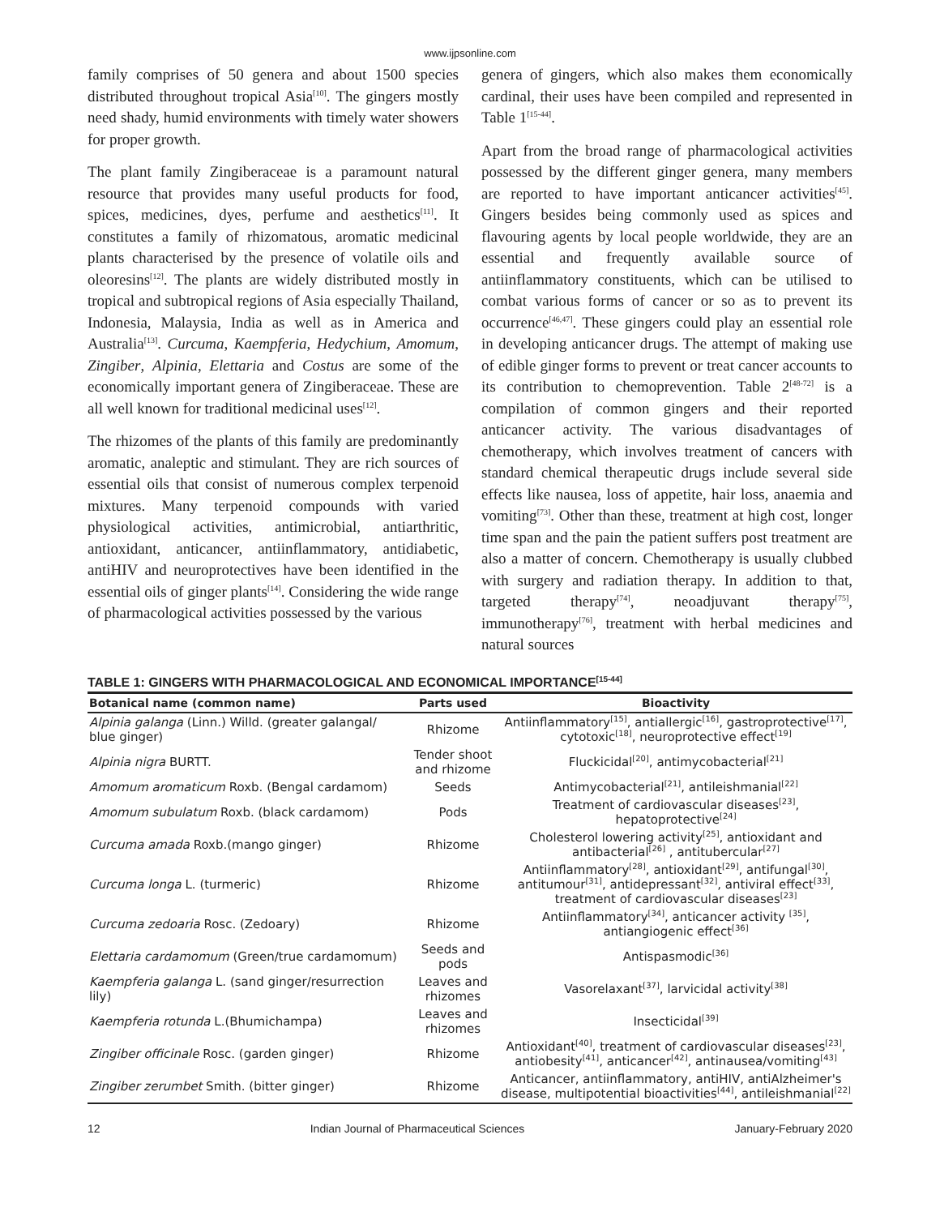www.ijpsonline.com
family comprises of 50 genera and about 1500 species distributed throughout tropical Asia<sup>[10]</sup>. The gingers mostly need shady, humid environments with timely water showers for proper growth.
The plant family Zingiberaceae is a paramount natural resource that provides many useful products for food, spices, medicines, dyes, perfume and aesthetics<sup>[11]</sup>. It constitutes a family of rhizomatous, aromatic medicinal plants characterised by the presence of volatile oils and oleoresins<sup>[12]</sup>. The plants are widely distributed mostly in tropical and subtropical regions of Asia especially Thailand, Indonesia, Malaysia, India as well as in America and Australia<sup>[13]</sup>. Curcuma, Kaempferia, Hedychium, Amomum, Zingiber, Alpinia, Elettaria and Costus are some of the economically important genera of Zingiberaceae. These are all well known for traditional medicinal uses<sup>[12]</sup>.
The rhizomes of the plants of this family are predominantly aromatic, analeptic and stimulant. They are rich sources of essential oils that consist of numerous complex terpenoid mixtures. Many terpenoid compounds with varied physiological activities, antimicrobial, antiarthritic, antioxidant, anticancer, antiinflammatory, antidiabetic, antiHIV and neuroprotectives have been identified in the essential oils of ginger plants<sup>[14]</sup>. Considering the wide range of pharmacological activities possessed by the various
genera of gingers, which also makes them economically cardinal, their uses have been compiled and represented in Table 1<sup>[15-44]</sup>.
Apart from the broad range of pharmacological activities possessed by the different ginger genera, many members are reported to have important anticancer activities<sup>[45]</sup>. Gingers besides being commonly used as spices and flavouring agents by local people worldwide, they are an essential and frequently available source of antiinflammatory constituents, which can be utilised to combat various forms of cancer or so as to prevent its occurrence<sup>[46,47]</sup>. These gingers could play an essential role in developing anticancer drugs. The attempt of making use of edible ginger forms to prevent or treat cancer accounts to its contribution to chemoprevention. Table 2<sup>[48-72]</sup> is a compilation of common gingers and their reported anticancer activity. The various disadvantages of chemotherapy, which involves treatment of cancers with standard chemical therapeutic drugs include several side effects like nausea, loss of appetite, hair loss, anaemia and vomiting<sup>[73]</sup>. Other than these, treatment at high cost, longer time span and the pain the patient suffers post treatment are also a matter of concern. Chemotherapy is usually clubbed with surgery and radiation therapy. In addition to that, targeted therapy<sup>[74]</sup>, neoadjuvant therapy<sup>[75]</sup>, immunotherapy<sup>[76]</sup>, treatment with herbal medicines and natural sources
TABLE 1: GINGERS WITH PHARMACOLOGICAL AND ECONOMICAL IMPORTANCE<sup>[15-44]</sup>
| Botanical name (common name) | Parts used | Bioactivity |
| --- | --- | --- |
| Alpinia galanga (Linn.) Willd. (greater galangal/ blue ginger) | Rhizome | Antiinflammatory<sup>[15]</sup>, antiallergic<sup>[16]</sup>, gastroprotective<sup>[17]</sup>, cytotoxic<sup>[18]</sup>, neuroprotective effect<sup>[19]</sup> |
| Alpinia nigra BURTT. | Tender shoot and rhizome | Fluckicidal<sup>[20]</sup>, antimycobacterial<sup>[21]</sup> |
| Amomum aromaticum Roxb. (Bengal cardamom) | Seeds | Antimycobacterial<sup>[21]</sup>, antileishmanial<sup>[22]</sup> |
| Amomum subulatum Roxb. (black cardamom) | Pods | Treatment of cardiovascular diseases<sup>[23]</sup>, hepatoprotective<sup>[24]</sup> |
| Curcuma amada Roxb.(mango ginger) | Rhizome | Cholesterol lowering activity<sup>[25]</sup>, antioxidant and antibacterial<sup>[26]</sup> , antitubercular<sup>[27]</sup> |
| Curcuma longa L. (turmeric) | Rhizome | Antiinflammatory<sup>[28]</sup>, antioxidant<sup>[29]</sup>, antifungal<sup>[30]</sup>, antitumour<sup>[31]</sup>, antidepressant<sup>[32]</sup>, antiviral effect<sup>[33]</sup>, treatment of cardiovascular diseases<sup>[23]</sup> |
| Curcuma zedoaria Rosc. (Zedoary) | Rhizome | Antiinflammatory<sup>[34]</sup>, anticancer activity <sup>[35]</sup>, antiangiogenic effect<sup>[36]</sup> |
| Elettaria cardamomum (Green/true cardamomum) | Seeds and pods | Antispasmodic<sup>[36]</sup> |
| Kaempferia galanga L. (sand ginger/resurrection lily) | Leaves and rhizomes | Vasorelaxant<sup>[37]</sup>, larvicidal activity<sup>[38]</sup> |
| Kaempferia rotunda L.(Bhumichampa) | Leaves and rhizomes | Insecticidal<sup>[39]</sup> |
| Zingiber officinale Rosc. (garden ginger) | Rhizome | Antioxidant<sup>[40]</sup>, treatment of cardiovascular diseases<sup>[23]</sup>, antiobesity<sup>[41]</sup>, anticancer<sup>[42]</sup>, antinausea/vomiting<sup>[43]</sup> |
| Zingiber zerumbet Smith. (bitter ginger) | Rhizome | Anticancer, antiinflammatory, antiHIV, antiAlzheimer's disease, multipotential bioactivities<sup>[44]</sup>, antileishmanial<sup>[22]</sup> |
12 Indian Journal of Pharmaceutical Sciences January-February 2020